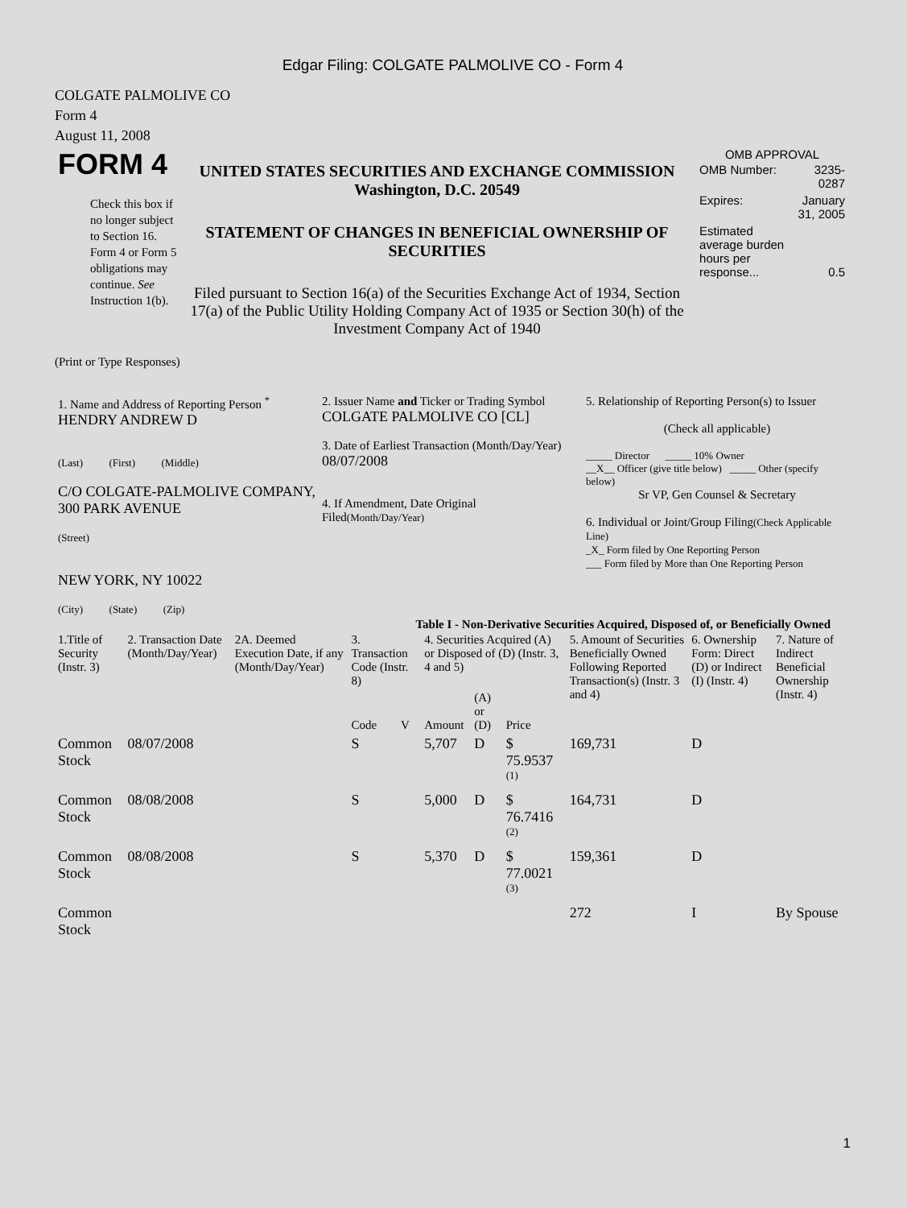Edgar Filing: COLGATE PALMOLIVE CO - Form 4
COLGATE PALMOLIVE CO
Form 4
August 11, 2008
| FORM 4 Check this box if no longer subject to Section 16. Form 4 or Form 5 obligations may continue. See Instruction 1(b). | UNITED STATES SECURITIES AND EXCHANGE COMMISSION Washington, D.C. 20549 STATEMENT OF CHANGES IN BENEFICIAL OWNERSHIP OF SECURITIES Filed pursuant to Section 16(a) of the Securities Exchange Act of 1934, Section 17(a) of the Public Utility Holding Company Act of 1935 or Section 30(h) of the Investment Company Act of 1940 | OMB APPROVAL / OMB Number: / 3235-0287 / / Expires: / January 31, 2005 / / Estimated average burden hours per response... / 0.5 / |
(Print or Type Responses)
| 1. Name and Address of Reporting Person <sup>*</sup> HENDRY ANDREW D (Last) (First) (Middle) C/O COLGATE-PALMOLIVE COMPANY, 300 PARK AVENUE (Street) NEW YORK, NY 10022 (City) (State) (Zip) | 2. Issuer Name and Ticker or Trading Symbol COLGATE PALMOLIVE CO [CL] 3. Date of Earliest Transaction (Month/Day/Year) 08/07/2008 4. If Amendment, Date Original Filed (Month/Day/Year) | 5. Relationship of Reporting Person(s) to Issuer (Check all applicable) _____ Director _____ 10% Owner __X__ Officer (give title below) _____ Other (specify below) Sr VP, Gen Counsel & Secretary 6. Individual or Joint/Group Filing (Check Applicable Line) _X_ Form filed by One Reporting Person ___ Form filed by More than One Reporting Person |
Table I - Non-Derivative Securities Acquired, Disposed of, or Beneficially Owned
| 1.Title of Security (Instr. 3) | 2. Transaction Date (Month/Day/Year) | 2A. Deemed Execution Date, if any (Month/Day/Year) | 3. Transaction Code (Instr. 8) | | 4. Securities Acquired (A) or Disposed of (D) (Instr. 3, 4 and 5) | | | 5. Amount of Securities Beneficially Owned Following Reported Transaction(s) (Instr. 3 and 4) | 6. Ownership Form: Direct (D) or Indirect (I) (Instr. 4) | 7. Nature of Indirect Beneficial Ownership (Instr. 4) |
| --- | --- | --- | --- | --- | --- | --- | --- | --- | --- | --- |
| | | | Code | V | Amount | (A) or (D) | Price | | | |
| Common Stock | 08/07/2008 | | S | | 5,707 | D | $ 75.9537 <sup>(1)</sup> | 169,731 | D | |
| Common Stock | 08/08/2008 | | S | | 5,000 | D | $ 76.7416 <sup>(2)</sup> | 164,731 | D | |
| Common Stock | 08/08/2008 | | S | | 5,370 | D | $ 77.0021 <sup>(3)</sup> | 159,361 | D | |
| Common Stock | | | | | | | | 272 | I | By Spouse |
1